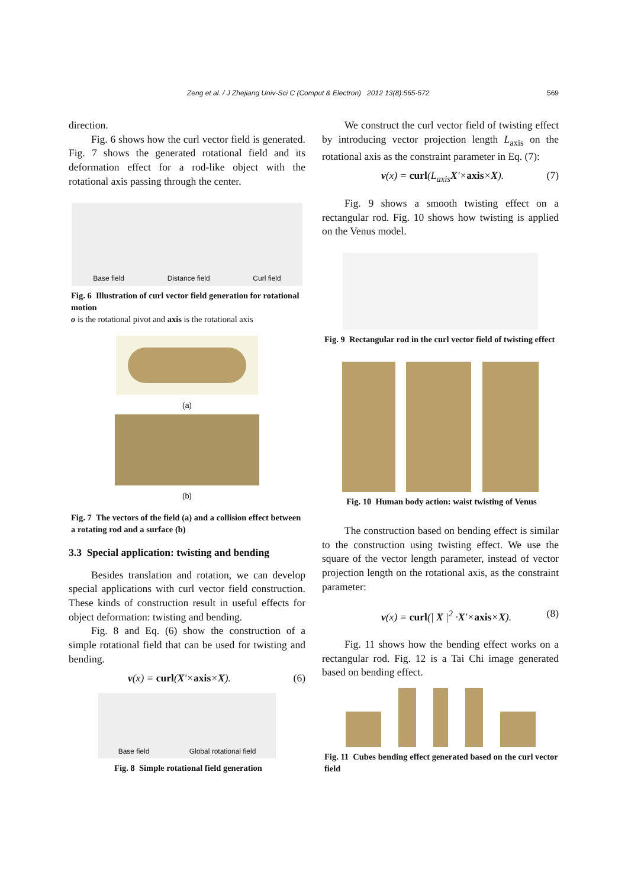Zeng et al. / J Zhejiang Univ-Sci C (Comput & Electron) 2012 13(8):565-572 569
direction.
Fig. 6 shows how the curl vector field is generated. Fig. 7 shows the generated rotational field and its deformation effect for a rod-like object with the rotational axis passing through the center.
Base field Distance field Curl field
Fig. 6 Illustration of curl vector field generation for rotational motion
o is the rotational pivot and axis is the rotational axis
(a)
(b)
Fig. 7 The vectors of the field (a) and a collision effect between a rotating rod and a surface (b)
3.3 Special application: twisting and bending
Besides translation and rotation, we can develop special applications with curl vector field construction. These kinds of construction result in useful effects for object deformation: twisting and bending.
Fig. 8 and Eq. (6) show the construction of a simple rotational field that can be used for twisting and bending.
v(x) = curl(X′×axis×X). (6)
Base field Global rotational field
Fig. 8 Simple rotational field generation
We construct the curl vector field of twisting effect by introducing vector projection length L<sub>axis</sub> on the rotational axis as the constraint parameter in Eq. (7):
v(x) = curl(L<sub>axis</sub>X′×axis×X). (7)
Fig. 9 shows a smooth twisting effect on a rectangular rod. Fig. 10 shows how twisting is applied on the Venus model.
Fig. 9 Rectangular rod in the curl vector field of twisting effect
Fig. 10 Human body action: waist twisting of Venus
The construction based on bending effect is similar to the construction using twisting effect. We use the square of the vector length parameter, instead of vector projection length on the rotational axis, as the constraint parameter:
v(x) = curl(| X |<sup>2</sup> ·X′×axis×X). (8)
Fig. 11 shows how the bending effect works on a rectangular rod. Fig. 12 is a Tai Chi image generated based on bending effect.
Fig. 11 Cubes bending effect generated based on the curl vector field